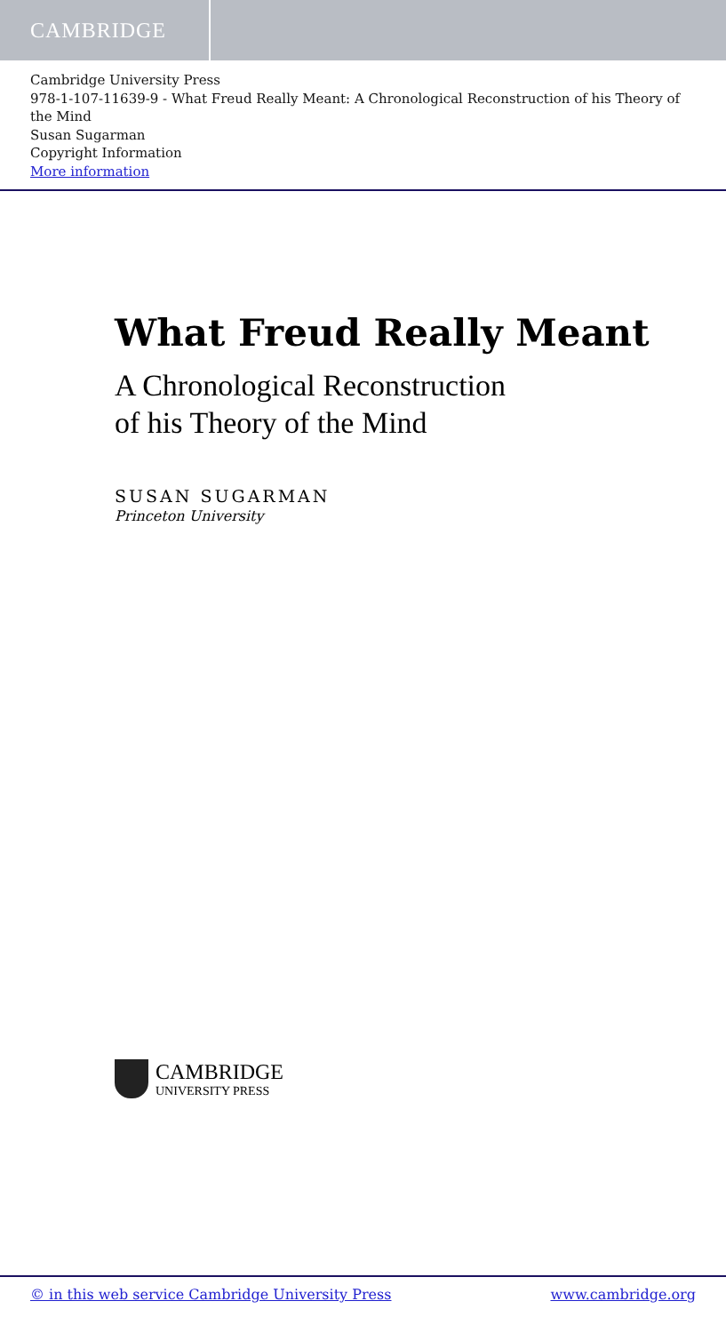CAMBRIDGE
Cambridge University Press
978-1-107-11639-9 - What Freud Really Meant: A Chronological Reconstruction of his Theory of the Mind
Susan Sugarman
Copyright Information
More information
What Freud Really Meant
A Chronological Reconstruction
of his Theory of the Mind
SUSAN SUGARMAN
Princeton University
CAMBRIDGE
UNIVERSITY PRESS
© in this web service Cambridge University Press www.cambridge.org